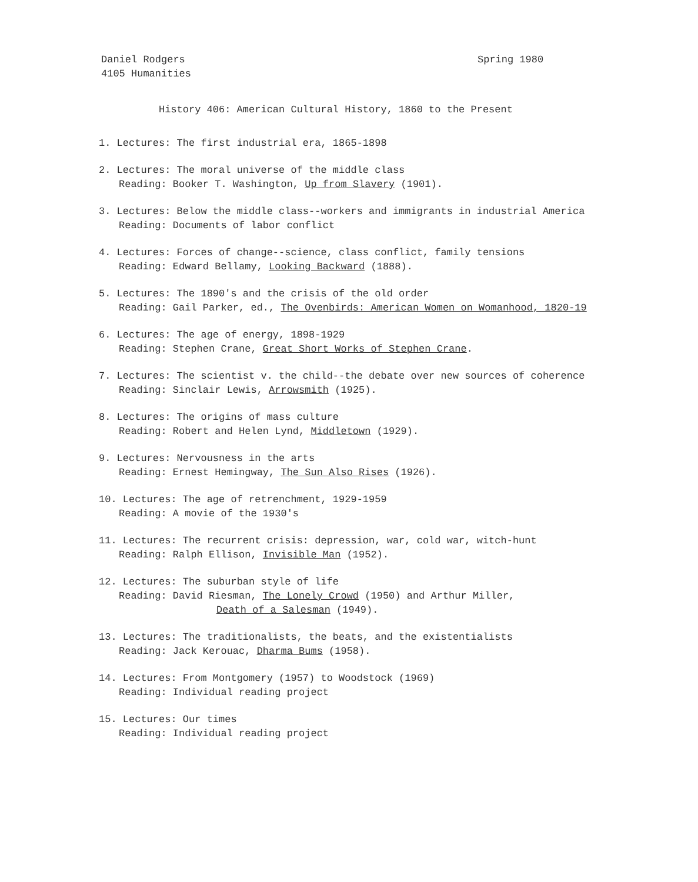Daniel Rodgers
4105 Humanities
Spring 1980
History 406: American Cultural History, 1860 to the Present
1. Lectures: The first industrial era, 1865-1898
2. Lectures: The moral universe of the middle class
Reading: Booker T. Washington, Up from Slavery (1901).
3. Lectures: Below the middle class--workers and immigrants in industrial America
Reading: Documents of labor conflict
4. Lectures: Forces of change--science, class conflict, family tensions
Reading: Edward Bellamy, Looking Backward (1888).
5. Lectures: The 1890's and the crisis of the old order
Reading: Gail Parker, ed., The Ovenbirds: American Women on Womanhood, 1820-19
6. Lectures: The age of energy, 1898-1929
Reading: Stephen Crane, Great Short Works of Stephen Crane.
7. Lectures: The scientist v. the child--the debate over new sources of coherence
Reading: Sinclair Lewis, Arrowsmith (1925).
8. Lectures: The origins of mass culture
Reading: Robert and Helen Lynd, Middletown (1929).
9. Lectures: Nervousness in the arts
Reading: Ernest Hemingway, The Sun Also Rises (1926).
10. Lectures: The age of retrenchment, 1929-1959
Reading: A movie of the 1930's
11. Lectures: The recurrent crisis: depression, war, cold war, witch-hunt
Reading: Ralph Ellison, Invisible Man (1952).
12. Lectures: The suburban style of life
Reading: David Riesman, The Lonely Crowd (1950) and Arthur Miller,
Death of a Salesman (1949).
13. Lectures: The traditionalists, the beats, and the existentialists
Reading: Jack Kerouac, Dharma Bums (1958).
14. Lectures: From Montgomery (1957) to Woodstock (1969)
Reading: Individual reading project
15. Lectures: Our times
Reading: Individual reading project